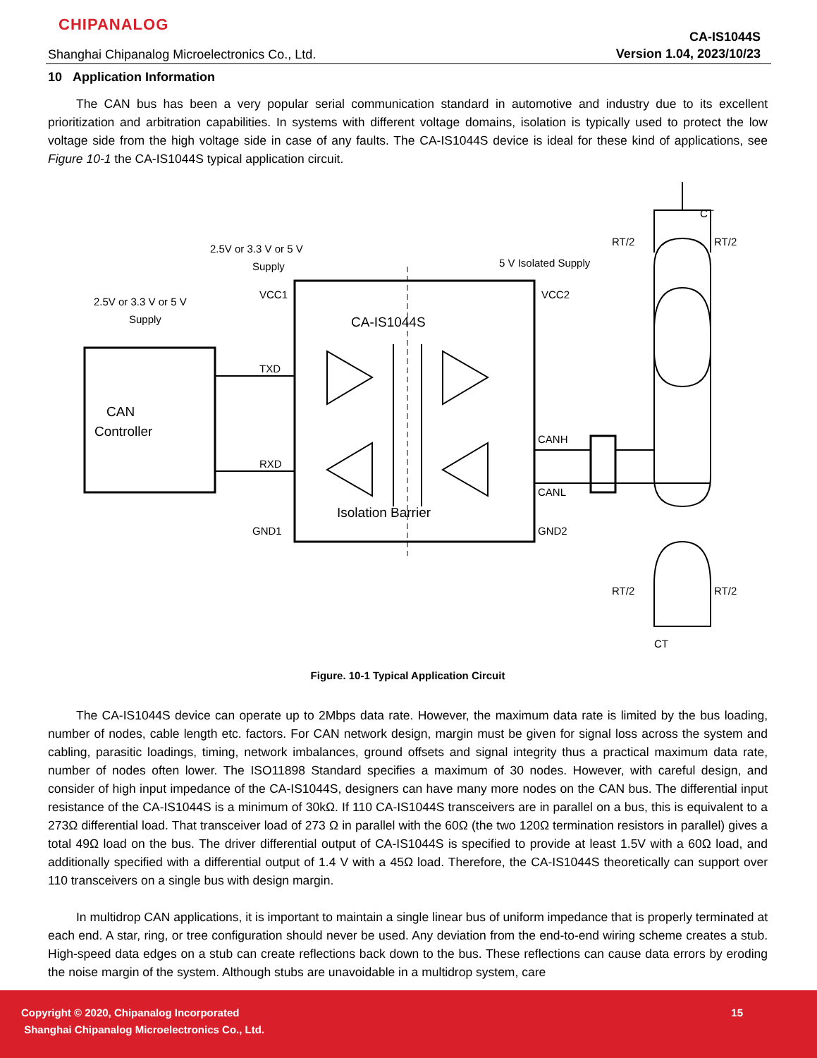CHIPANALOG
Shanghai Chipanalog Microelectronics Co., Ltd.
CA-IS1044S
Version 1.04, 2023/10/23
10 Application Information
The CAN bus has been a very popular serial communication standard in automotive and industry due to its excellent prioritization and arbitration capabilities. In systems with different voltage domains, isolation is typically used to protect the low voltage side from the high voltage side in case of any faults. The CA-IS1044S device is ideal for these kind of applications, see Figure 10-1 the CA-IS1044S typical application circuit.
2.5V or 3.3 V or 5 V
Supply
2.5V or 3.3 V or 5 V
Supply
5 V Isolated Supply
VCC1
VCC2
CA-IS1044S
CAN
Controller
TXD
RXD
CANH
CANL
GND1
GND2
Isolation Barrier
CT
RT/2
RT/2
RT/2
RT/2
CT
Figure. 10-1 Typical Application Circuit
The CA-IS1044S device can operate up to 2Mbps data rate. However, the maximum data rate is limited by the bus loading, number of nodes, cable length etc. factors. For CAN network design, margin must be given for signal loss across the system and cabling, parasitic loadings, timing, network imbalances, ground offsets and signal integrity thus a practical maximum data rate, number of nodes often lower. The ISO11898 Standard specifies a maximum of 30 nodes. However, with careful design, and consider of high input impedance of the CA-IS1044S, designers can have many more nodes on the CAN bus. The differential input resistance of the CA-IS1044S is a minimum of 30kΩ. If 110 CA-IS1044S transceivers are in parallel on a bus, this is equivalent to a 273Ω differential load. That transceiver load of 273 Ω in parallel with the 60Ω (the two 120Ω termination resistors in parallel) gives a total 49Ω load on the bus. The driver differential output of CA-IS1044S is specified to provide at least 1.5V with a 60Ω load, and additionally specified with a differential output of 1.4 V with a 45Ω load. Therefore, the CA-IS1044S theoretically can support over 110 transceivers on a single bus with design margin.
In multidrop CAN applications, it is important to maintain a single linear bus of uniform impedance that is properly terminated at each end. A star, ring, or tree configuration should never be used. Any deviation from the end-to-end wiring scheme creates a stub. High-speed data edges on a stub can create reflections back down to the bus. These reflections can cause data errors by eroding the noise margin of the system. Although stubs are unavoidable in a multidrop system, care
Copyright © 2020, Chipanalog Incorporated
Shanghai Chipanalog Microelectronics Co., Ltd.
15